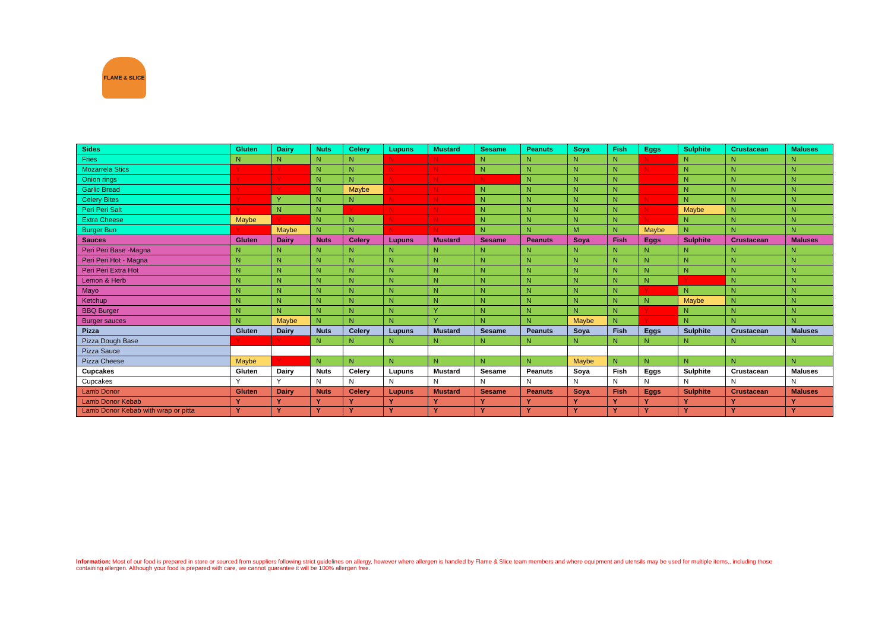FLAME & SLICE
| Sides | Gluten | Dairy | Nuts | Celery | Lupuns | Mustard | Sesame | Peanuts | Soya | Fish | Eggs | Sulphite | Crustacean | Maluses |
| --- | --- | --- | --- | --- | --- | --- | --- | --- | --- | --- | --- | --- | --- | --- |
| Fries | N | N | N | N | N | N | N | N | N | N | N | N | N | N |
| Mozarrela Stics | Y | Y | N | N | N | N | N | N | N | N | N | N | N | N |
| Onion rings | Y | Y | N | N | N | N | N | N | N | N | | N | N | N |
| Garlic Bread | Y | Y | N | Maybe | N | N | N | N | N | N | | N | N | N |
| Celery Bites | Y | Y | N | N | N | N | N | N | N | N | N | N | N | N |
| Peri Peri Salt | Y | N | N | Y | N | N | N | N | N | N | N | Maybe | N | N |
| Extra Cheese | Maybe | Y | N | N | N | N | N | N | N | N | N | N | N | N |
| Burger Bun | Y | Maybe | N | N | N | N | N | N | M | N | Maybe | N | N | N |
| Sauces | Gluten | Dairy | Nuts | Celery | Lupuns | Mustard | Sesame | Peanuts | Soya | Fish | Eggs | Sulphite | Crustacean | Maluses |
| Peri Peri Base -Magna | N | N | N | N | N | N | N | N | N | N | N | N | N | N |
| Peri Peri Hot - Magna | N | N | N | N | N | N | N | N | N | N | N | N | N | N |
| Peri Peri Extra Hot | N | N | N | N | N | N | N | N | N | N | N | N | N | N |
| Lemon & Herb | N | N | N | N | N | N | N | N | N | N | N | Y | N | N |
| Mayo | N | N | N | N | N | N | N | N | N | N | Y | N | N | N |
| Ketchup | N | N | N | N | N | N | N | N | N | N | N | Maybe | N | N |
| BBQ Burger | N | N | N | N | N | Y | N | N | N | N | Y | N | N | N |
| Burger sauces | N | Maybe | N | N | N | Y | N | N | Maybe | N | Y | N | N | N |
| Pizza | Gluten | Dairy | Nuts | Celery | Lupuns | Mustard | Sesame | Peanuts | Soya | Fish | Eggs | Sulphite | Crustacean | Maluses |
| Pizza Dough Base | Y | Y | N | N | N | N | N | N | N | N | N | N | N | N |
| Pizza Sauce | | | | | | | | | | | | | | |
| Pizza Cheese | Maybe | Y | N | N | N | N | N | N | Maybe | N | N | N | N | N |
| Cupcakes | Gluten | Dairy | Nuts | Celery | Lupuns | Mustard | Sesame | Peanuts | Soya | Fish | Eggs | Sulphite | Crustacean | Maluses |
| Cupcakes | Y | Y | N | N | N | N | N | N | N | N | N | N | N | N |
| Lamb Donor | Gluten | Dairy | Nuts | Celery | Lupuns | Mustard | Sesame | Peanuts | Soya | Fish | Eggs | Sulphite | Crustacean | Maluses |
| Lamb Donor Kebab | Y | Y | Y | Y | Y | Y | Y | Y | Y | Y | Y | Y | Y | Y |
| Lamb Donor Kebab with wrap or pitta | Y | Y | Y | Y | Y | Y | Y | Y | Y | Y | Y | Y | Y | Y |
Information: Most of our food is prepared in store or sourced from suppliers following strict guidelines on allergy, however where allergen is handled by Flame & Slice team members and where equipment and utensils may be used for multiple items., including those containing allergen. Although your food is prepared with care, we cannot guarantee it will be 100% allergen free.